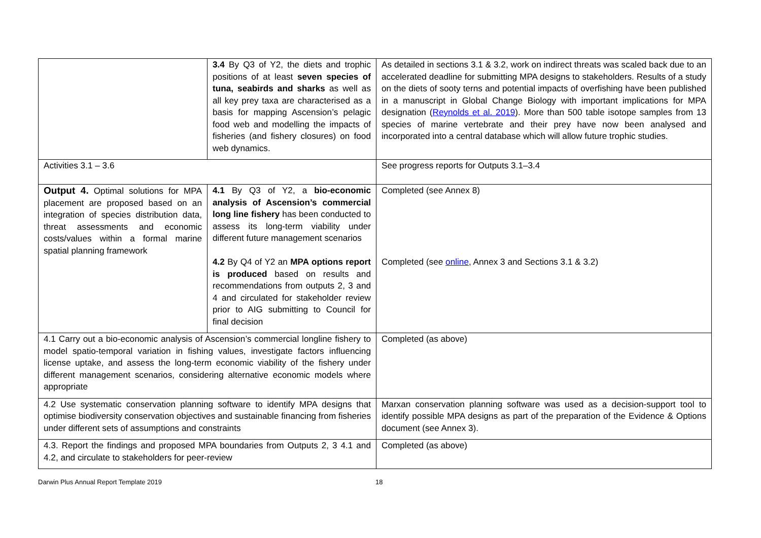| | 3.4 By Q3 of Y2, the diets and trophic positions of at least seven species of tuna, seabirds and sharks as well as all key prey taxa are characterised as a basis for mapping Ascension’s pelagic food web and modelling the impacts of fisheries (and fishery closures) on food web dynamics. | As detailed in sections 3.1 & 3.2, work on indirect threats was scaled back due to an accelerated deadline for submitting MPA designs to stakeholders. Results of a study on the diets of sooty terns and potential impacts of overfishing have been published in a manuscript in Global Change Biology with important implications for MPA designation ( Reynolds et al. 2019 ). More than 500 table isotope samples from 13 species of marine vertebrate and their prey have now been analysed and incorporated into a central database which will allow future trophic studies. |
| Activities 3.1 – 3.6 | | See progress reports for Outputs 3.1–3.4 |
| Output 4. Optimal solutions for MPA placement are proposed based on an integration of species distribution data, threat assessments and economic costs/values within a formal marine spatial planning framework | 4.1 By Q3 of Y2, a bio-economic analysis of Ascension’s commercial long line fishery has been conducted to assess its long-term viability under different future management scenarios 4.2 By Q4 of Y2 an MPA options report is produced based on results and recommendations from outputs 2, 3 and 4 and circulated for stakeholder review prior to AIG submitting to Council for final decision | Completed (see Annex 8) Completed (see online , Annex 3 and Sections 3.1 & 3.2) |
| 4.1 Carry out a bio-economic analysis of Ascension’s commercial longline fishery to model spatio-temporal variation in fishing values, investigate factors influencing license uptake, and assess the long-term economic viability of the fishery under different management scenarios, considering alternative economic models where appropriate | | Completed (as above) |
| 4.2 Use systematic conservation planning software to identify MPA designs that optimise biodiversity conservation objectives and sustainable financing from fisheries under different sets of assumptions and constraints | | Marxan conservation planning software was used as a decision-support tool to identify possible MPA designs as part of the preparation of the Evidence & Options document (see Annex 3). |
| 4.3. Report the findings and proposed MPA boundaries from Outputs 2, 3 4.1 and 4.2, and circulate to stakeholders for peer-review | | Completed (as above) |
Darwin Plus Annual Report Template 2019 18